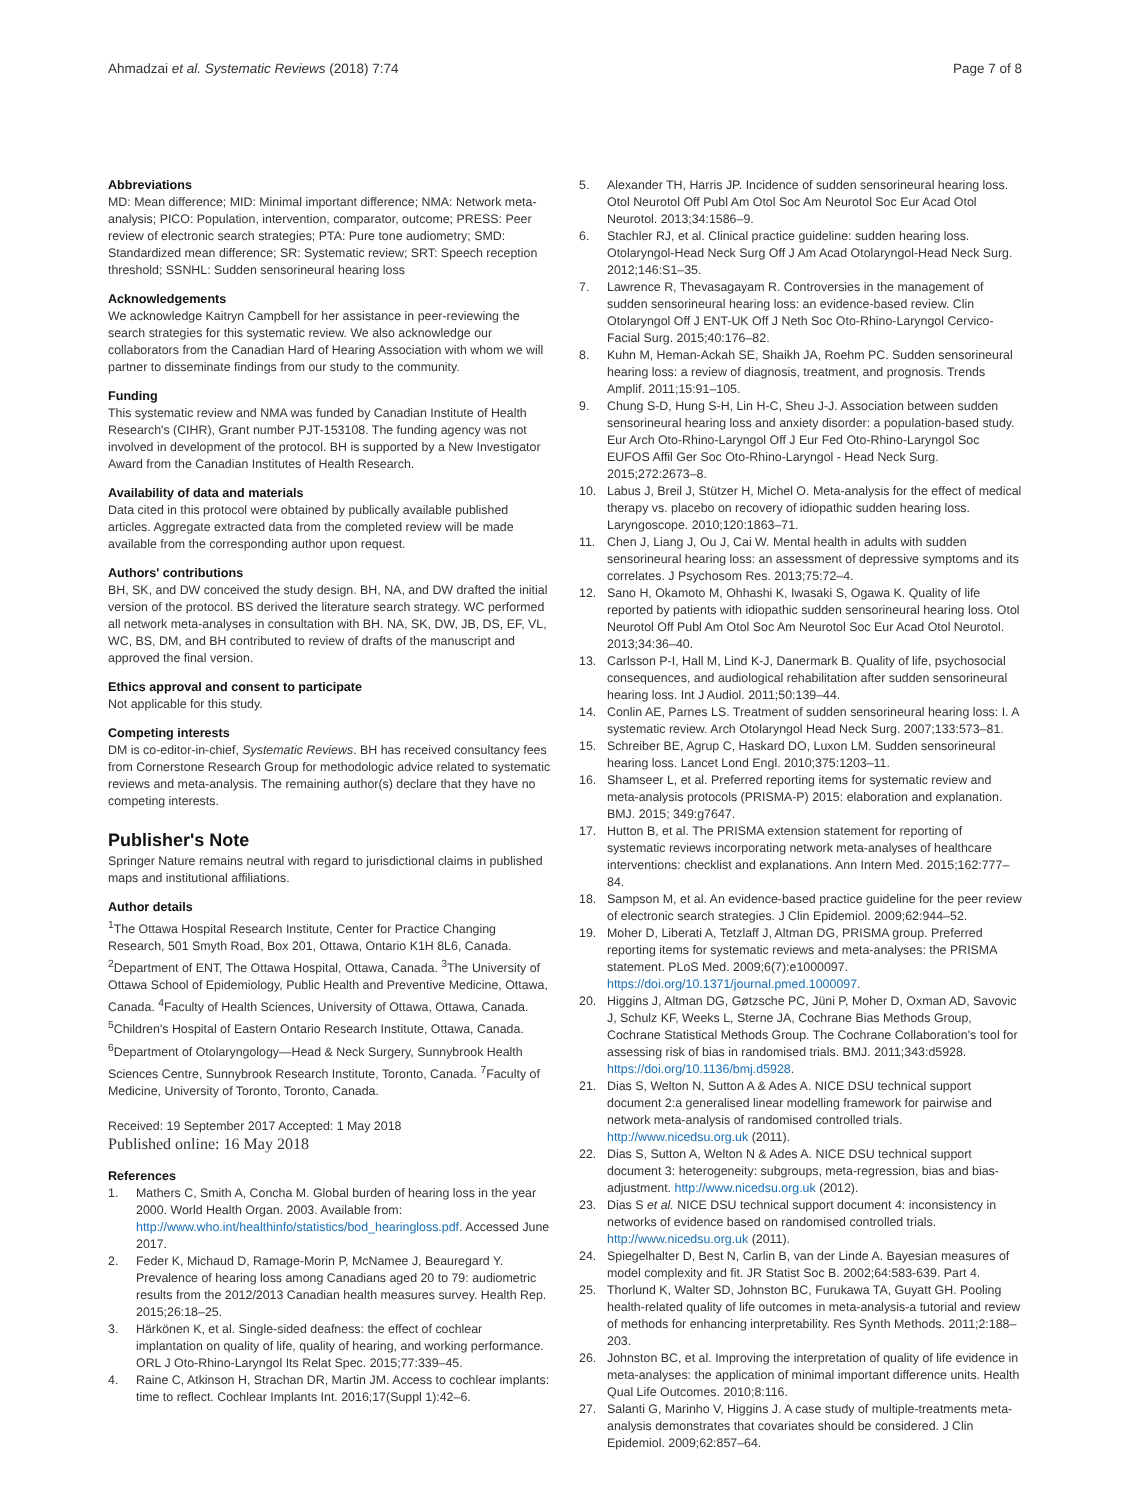Ahmadzai et al. Systematic Reviews (2018) 7:74
Page 7 of 8
Abbreviations
MD: Mean difference; MID: Minimal important difference; NMA: Network meta-analysis; PICO: Population, intervention, comparator, outcome; PRESS: Peer review of electronic search strategies; PTA: Pure tone audiometry; SMD: Standardized mean difference; SR: Systematic review; SRT: Speech reception threshold; SSNHL: Sudden sensorineural hearing loss
Acknowledgements
We acknowledge Kaitryn Campbell for her assistance in peer-reviewing the search strategies for this systematic review. We also acknowledge our collaborators from the Canadian Hard of Hearing Association with whom we will partner to disseminate findings from our study to the community.
Funding
This systematic review and NMA was funded by Canadian Institute of Health Research's (CIHR), Grant number PJT-153108. The funding agency was not involved in development of the protocol. BH is supported by a New Investigator Award from the Canadian Institutes of Health Research.
Availability of data and materials
Data cited in this protocol were obtained by publically available published articles. Aggregate extracted data from the completed review will be made available from the corresponding author upon request.
Authors' contributions
BH, SK, and DW conceived the study design. BH, NA, and DW drafted the initial version of the protocol. BS derived the literature search strategy. WC performed all network meta-analyses in consultation with BH. NA, SK, DW, JB, DS, EF, VL, WC, BS, DM, and BH contributed to review of drafts of the manuscript and approved the final version.
Ethics approval and consent to participate
Not applicable for this study.
Competing interests
DM is co-editor-in-chief, Systematic Reviews. BH has received consultancy fees from Cornerstone Research Group for methodologic advice related to systematic reviews and meta-analysis. The remaining author(s) declare that they have no competing interests.
Publisher's Note
Springer Nature remains neutral with regard to jurisdictional claims in published maps and institutional affiliations.
Author details
<sup>1</sup> The Ottawa Hospital Research Institute, Center for Practice Changing Research, 501 Smyth Road, Box 201, Ottawa, Ontario K1H 8L6, Canada. <sup>2</sup>Department of ENT, The Ottawa Hospital, Ottawa, Canada. <sup>3</sup>The University of Ottawa School of Epidemiology, Public Health and Preventive Medicine, Ottawa, Canada. <sup>4</sup>Faculty of Health Sciences, University of Ottawa, Ottawa, Canada. <sup>5</sup>Children's Hospital of Eastern Ontario Research Institute, Ottawa, Canada. <sup>6</sup>Department of Otolaryngology—Head & Neck Surgery, Sunnybrook Health Sciences Centre, Sunnybrook Research Institute, Toronto, Canada. <sup>7</sup>Faculty of Medicine, University of Toronto, Toronto, Canada.
Received: 19 September 2017 Accepted: 1 May 2018
Published online: 16 May 2018
References
1. Mathers C, Smith A, Concha M. Global burden of hearing loss in the year 2000. World Health Organ. 2003. Available from: http://www.who.int/healthinfo/statistics/bod_hearingloss.pdf. Accessed June 2017.
2. Feder K, Michaud D, Ramage-Morin P, McNamee J, Beauregard Y. Prevalence of hearing loss among Canadians aged 20 to 79: audiometric results from the 2012/2013 Canadian health measures survey. Health Rep. 2015;26:18–25.
3. Härkönen K, et al. Single-sided deafness: the effect of cochlear implantation on quality of life, quality of hearing, and working performance. ORL J Oto-Rhino-Laryngol Its Relat Spec. 2015;77:339–45.
4. Raine C, Atkinson H, Strachan DR, Martin JM. Access to cochlear implants: time to reflect. Cochlear Implants Int. 2016;17(Suppl 1):42–6.
5. Alexander TH, Harris JP. Incidence of sudden sensorineural hearing loss. Otol Neurotol Off Publ Am Otol Soc Am Neurotol Soc Eur Acad Otol Neurotol. 2013;34:1586–9.
6. Stachler RJ, et al. Clinical practice guideline: sudden hearing loss. Otolaryngol-Head Neck Surg Off J Am Acad Otolaryngol-Head Neck Surg. 2012;146:S1–35.
7. Lawrence R, Thevasagayam R. Controversies in the management of sudden sensorineural hearing loss: an evidence-based review. Clin Otolaryngol Off J ENT-UK Off J Neth Soc Oto-Rhino-Laryngol Cervico-Facial Surg. 2015;40:176–82.
8. Kuhn M, Heman-Ackah SE, Shaikh JA, Roehm PC. Sudden sensorineural hearing loss: a review of diagnosis, treatment, and prognosis. Trends Amplif. 2011;15:91–105.
9. Chung S-D, Hung S-H, Lin H-C, Sheu J-J. Association between sudden sensorineural hearing loss and anxiety disorder: a population-based study. Eur Arch Oto-Rhino-Laryngol Off J Eur Fed Oto-Rhino-Laryngol Soc EUFOS Affil Ger Soc Oto-Rhino-Laryngol - Head Neck Surg. 2015;272:2673–8.
10. Labus J, Breil J, Stützer H, Michel O. Meta-analysis for the effect of medical therapy vs. placebo on recovery of idiopathic sudden hearing loss. Laryngoscope. 2010;120:1863–71.
11. Chen J, Liang J, Ou J, Cai W. Mental health in adults with sudden sensorineural hearing loss: an assessment of depressive symptoms and its correlates. J Psychosom Res. 2013;75:72–4.
12. Sano H, Okamoto M, Ohhashi K, Iwasaki S, Ogawa K. Quality of life reported by patients with idiopathic sudden sensorineural hearing loss. Otol Neurotol Off Publ Am Otol Soc Am Neurotol Soc Eur Acad Otol Neurotol. 2013;34:36–40.
13. Carlsson P-I, Hall M, Lind K-J, Danermark B. Quality of life, psychosocial consequences, and audiological rehabilitation after sudden sensorineural hearing loss. Int J Audiol. 2011;50:139–44.
14. Conlin AE, Parnes LS. Treatment of sudden sensorineural hearing loss: I. A systematic review. Arch Otolaryngol Head Neck Surg. 2007;133:573–81.
15. Schreiber BE, Agrup C, Haskard DO, Luxon LM. Sudden sensorineural hearing loss. Lancet Lond Engl. 2010;375:1203–11.
16. Shamseer L, et al. Preferred reporting items for systematic review and meta-analysis protocols (PRISMA-P) 2015: elaboration and explanation. BMJ. 2015; 349:g7647.
17. Hutton B, et al. The PRISMA extension statement for reporting of systematic reviews incorporating network meta-analyses of healthcare interventions: checklist and explanations. Ann Intern Med. 2015;162:777–84.
18. Sampson M, et al. An evidence-based practice guideline for the peer review of electronic search strategies. J Clin Epidemiol. 2009;62:944–52.
19. Moher D, Liberati A, Tetzlaff J, Altman DG, PRISMA group. Preferred reporting items for systematic reviews and meta-analyses: the PRISMA statement. PLoS Med. 2009;6(7):e1000097. https://doi.org/10.1371/journal.pmed.1000097.
20. Higgins J, Altman DG, Gøtzsche PC, Jüni P, Moher D, Oxman AD, Savovic J, Schulz KF, Weeks L, Sterne JA, Cochrane Bias Methods Group, Cochrane Statistical Methods Group. The Cochrane Collaboration's tool for assessing risk of bias in randomised trials. BMJ. 2011;343:d5928. https://doi.org/10.1136/bmj.d5928.
21. Dias S, Welton N, Sutton A & Ades A. NICE DSU technical support document 2:a generalised linear modelling framework for pairwise and network meta-analysis of randomised controlled trials. http://www.nicedsu.org.uk (2011).
22. Dias S, Sutton A, Welton N & Ades A. NICE DSU technical support document 3: heterogeneity: subgroups, meta-regression, bias and bias-adjustment. http://www.nicedsu.org.uk (2012).
23. Dias S et al. NICE DSU technical support document 4: inconsistency in networks of evidence based on randomised controlled trials. http://www.nicedsu.org.uk (2011).
24. Spiegelhalter D, Best N, Carlin B, van der Linde A. Bayesian measures of model complexity and fit. JR Statist Soc B. 2002;64:583-639. Part 4.
25. Thorlund K, Walter SD, Johnston BC, Furukawa TA, Guyatt GH. Pooling health-related quality of life outcomes in meta-analysis-a tutorial and review of methods for enhancing interpretability. Res Synth Methods. 2011;2:188–203.
26. Johnston BC, et al. Improving the interpretation of quality of life evidence in meta-analyses: the application of minimal important difference units. Health Qual Life Outcomes. 2010;8:116.
27. Salanti G, Marinho V, Higgins J. A case study of multiple-treatments meta-analysis demonstrates that covariates should be considered. J Clin Epidemiol. 2009;62:857–64.